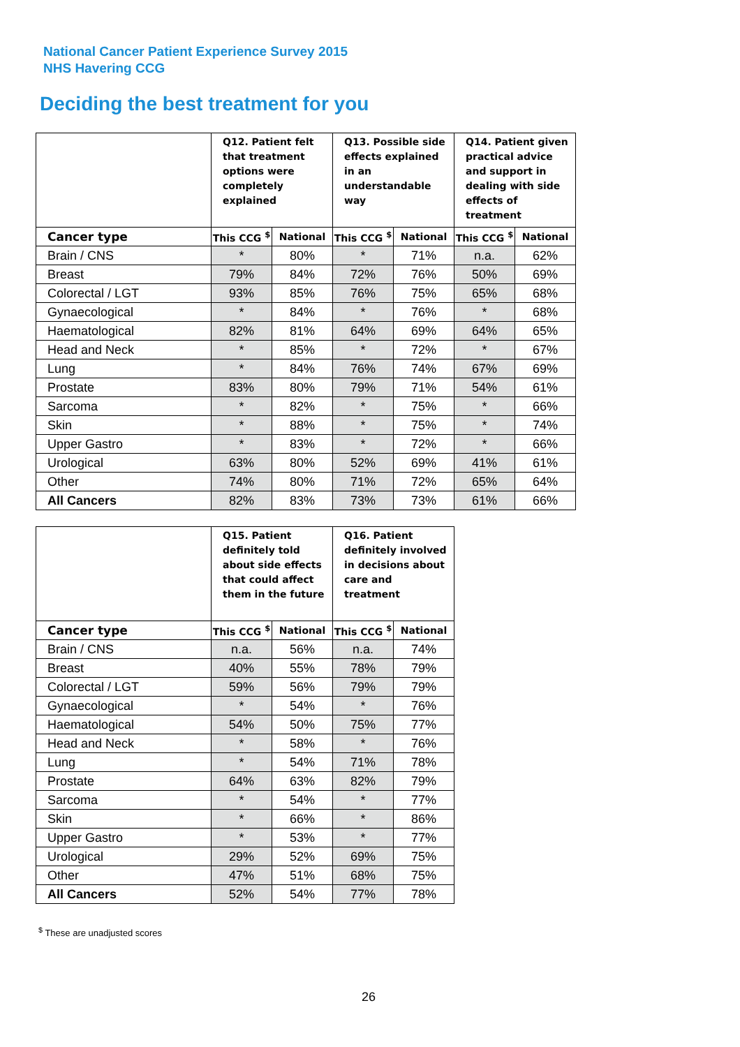National Cancer Patient Experience Survey 2015
NHS Havering CCG
Deciding the best treatment for you
| | Q12. Patient felt that treatment options were completely explained | | Q13. Possible side effects explained in an understandable way | | Q14. Patient given practical advice and support in dealing with side effects of treatment | |
| --- | --- | --- | --- | --- | --- | --- |
| Cancer type | This CCG <sup>$</sup> | National | This CCG <sup>$</sup> | National | This CCG <sup>$</sup> | National |
| Brain / CNS | * | 80% | * | 71% | n.a. | 62% |
| Breast | 79% | 84% | 72% | 76% | 50% | 69% |
| Colorectal / LGT | 93% | 85% | 76% | 75% | 65% | 68% |
| Gynaecological | * | 84% | * | 76% | * | 68% |
| Haematological | 82% | 81% | 64% | 69% | 64% | 65% |
| Head and Neck | * | 85% | * | 72% | * | 67% |
| Lung | * | 84% | 76% | 74% | 67% | 69% |
| Prostate | 83% | 80% | 79% | 71% | 54% | 61% |
| Sarcoma | * | 82% | * | 75% | * | 66% |
| Skin | * | 88% | * | 75% | * | 74% |
| Upper Gastro | * | 83% | * | 72% | * | 66% |
| Urological | 63% | 80% | 52% | 69% | 41% | 61% |
| Other | 74% | 80% | 71% | 72% | 65% | 64% |
| All Cancers | 82% | 83% | 73% | 73% | 61% | 66% |
| | Q15. Patient definitely told about side effects that could affect them in the future | | Q16. Patient definitely involved in decisions about care and treatment | |
| --- | --- | --- | --- | --- |
| Cancer type | This CCG <sup>$</sup> | National | This CCG <sup>$</sup> | National |
| Brain / CNS | n.a. | 56% | n.a. | 74% |
| Breast | 40% | 55% | 78% | 79% |
| Colorectal / LGT | 59% | 56% | 79% | 79% |
| Gynaecological | * | 54% | * | 76% |
| Haematological | 54% | 50% | 75% | 77% |
| Head and Neck | * | 58% | * | 76% |
| Lung | * | 54% | 71% | 78% |
| Prostate | 64% | 63% | 82% | 79% |
| Sarcoma | * | 54% | * | 77% |
| Skin | * | 66% | * | 86% |
| Upper Gastro | * | 53% | * | 77% |
| Urological | 29% | 52% | 69% | 75% |
| Other | 47% | 51% | 68% | 75% |
| All Cancers | 52% | 54% | 77% | 78% |
<sup>$</sup> These are unadjusted scores
26